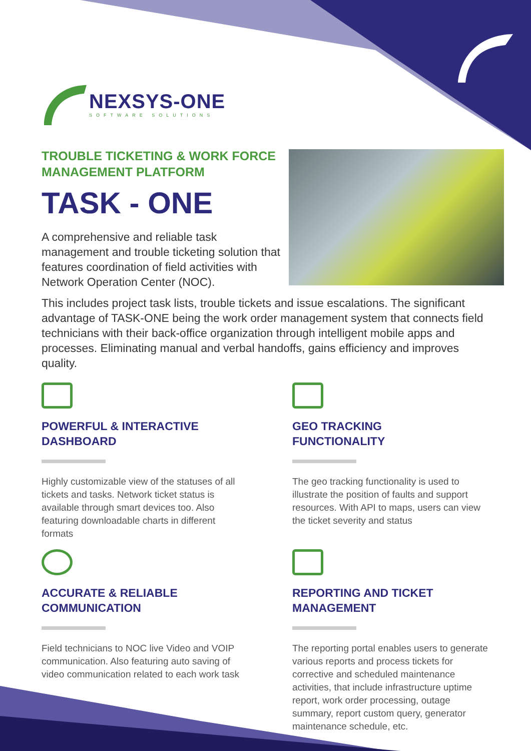NEXSYS-ONE
SOFTWARE SOLUTIONS
TROUBLE TICKETING & WORK FORCE MANAGEMENT PLATFORM
TASK - ONE
A comprehensive and reliable task management and trouble ticketing solution that features coordination of field activities with Network Operation Center (NOC).
This includes project task lists, trouble tickets and issue escalations. The significant advantage of TASK-ONE being the work order management system that connects field technicians with their back-office organization through intelligent mobile apps and processes. Eliminating manual and verbal handoffs, gains efficiency and improves quality.
POWERFUL & INTERACTIVE
DASHBOARD
Highly customizable view of the statuses of all tickets and tasks. Network ticket status is available through smart devices too. Also featuring downloadable charts in different formats
GEO TRACKING
FUNCTIONALITY
The geo tracking functionality is used to illustrate the position of faults and support resources. With API to maps, users can view the ticket severity and status
ACCURATE & RELIABLE
COMMUNICATION
Field technicians to NOC live Video and VOIP communication. Also featuring auto saving of video communication related to each work task
REPORTING AND TICKET
MANAGEMENT
The reporting portal enables users to generate various reports and process tickets for corrective and scheduled maintenance activities, that include infrastructure uptime report, work order processing, outage summary, report custom query, generator maintenance schedule, etc.